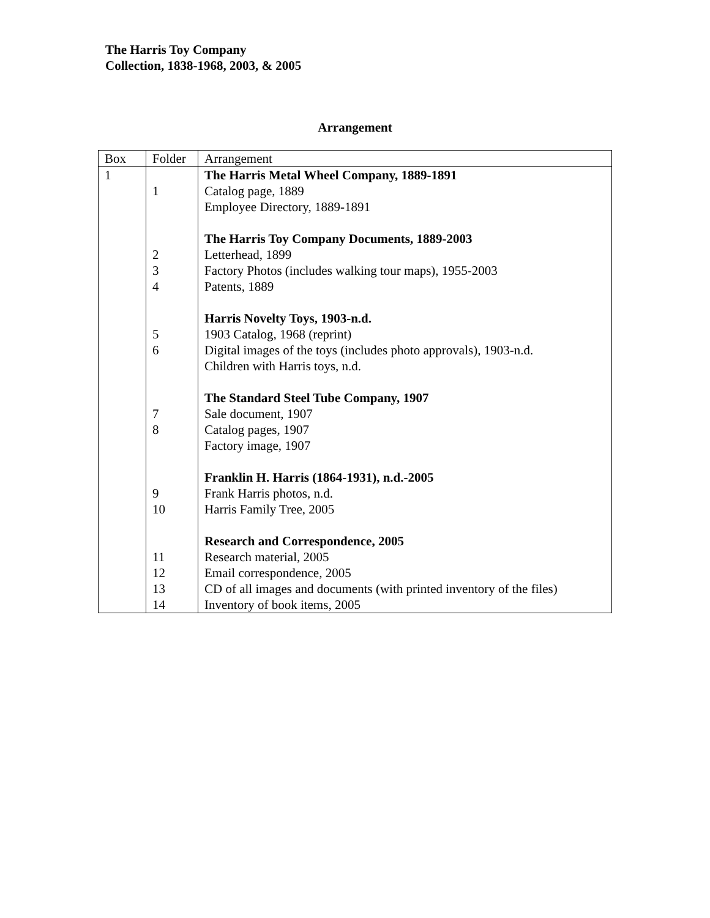The Harris Toy Company
Collection, 1838-1968, 2003, & 2005
Arrangement
| Box | Folder | Arrangement |
| 1 | | The Harris Metal Wheel Company, 1889-1891 |
| | 1 | Catalog page, 1889 |
| | | Employee Directory, 1889-1891 |
| | | The Harris Toy Company Documents, 1889-2003 |
| | 2 | Letterhead, 1899 |
| | 3 | Factory Photos (includes walking tour maps), 1955-2003 |
| | 4 | Patents, 1889 |
| | | Harris Novelty Toys, 1903-n.d. |
| | 5 | 1903 Catalog, 1968 (reprint) |
| | 6 | Digital images of the toys (includes photo approvals), 1903-n.d. |
| | | Children with Harris toys, n.d. |
| | | The Standard Steel Tube Company, 1907 |
| | 7 | Sale document, 1907 |
| | 8 | Catalog pages, 1907 |
| | | Factory image, 1907 |
| | | Franklin H. Harris (1864-1931), n.d.-2005 |
| | 9 | Frank Harris photos, n.d. |
| | 10 | Harris Family Tree, 2005 |
| | | Research and Correspondence, 2005 |
| | 11 | Research material, 2005 |
| | 12 | Email correspondence, 2005 |
| | 13 | CD of all images and documents (with printed inventory of the files) |
| | 14 | Inventory of book items, 2005 |